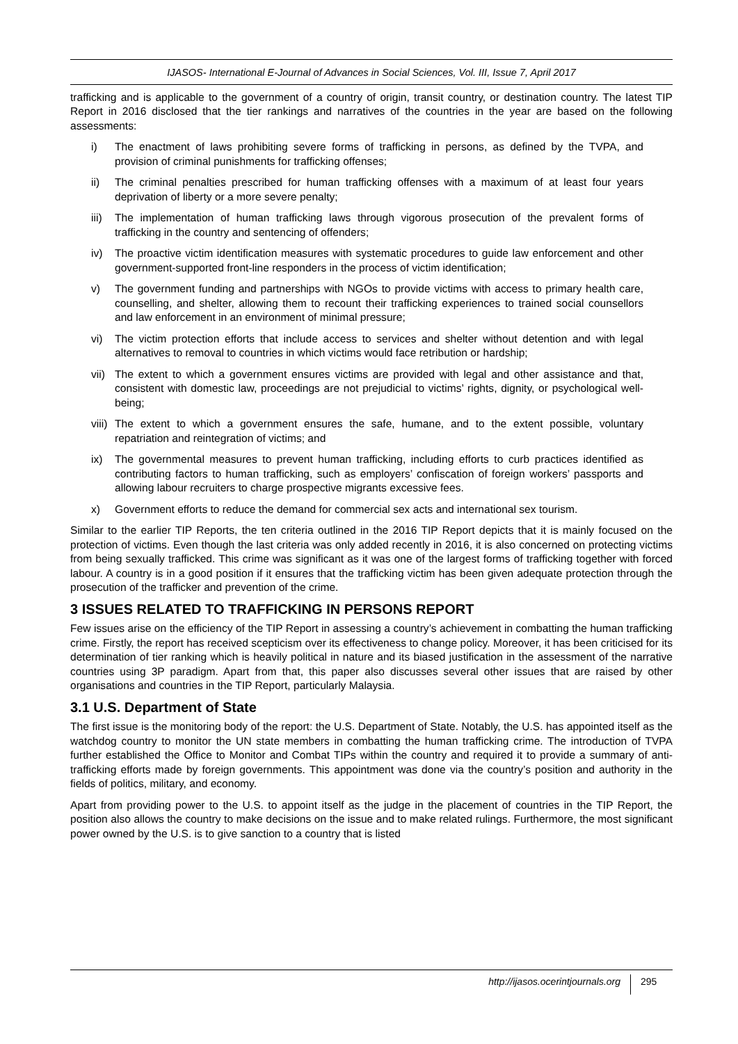IJASOS- International E-Journal of Advances in Social Sciences, Vol. III, Issue 7, April 2017
trafficking and is applicable to the government of a country of origin, transit country, or destination country. The latest TIP Report in 2016 disclosed that the tier rankings and narratives of the countries in the year are based on the following assessments:
i) The enactment of laws prohibiting severe forms of trafficking in persons, as defined by the TVPA, and provision of criminal punishments for trafficking offenses;
ii) The criminal penalties prescribed for human trafficking offenses with a maximum of at least four years deprivation of liberty or a more severe penalty;
iii) The implementation of human trafficking laws through vigorous prosecution of the prevalent forms of trafficking in the country and sentencing of offenders;
iv) The proactive victim identification measures with systematic procedures to guide law enforcement and other government-supported front-line responders in the process of victim identification;
v) The government funding and partnerships with NGOs to provide victims with access to primary health care, counselling, and shelter, allowing them to recount their trafficking experiences to trained social counsellors and law enforcement in an environment of minimal pressure;
vi) The victim protection efforts that include access to services and shelter without detention and with legal alternatives to removal to countries in which victims would face retribution or hardship;
vii) The extent to which a government ensures victims are provided with legal and other assistance and that, consistent with domestic law, proceedings are not prejudicial to victims’ rights, dignity, or psychological well-being;
viii) The extent to which a government ensures the safe, humane, and to the extent possible, voluntary repatriation and reintegration of victims; and
ix) The governmental measures to prevent human trafficking, including efforts to curb practices identified as contributing factors to human trafficking, such as employers’ confiscation of foreign workers’ passports and allowing labour recruiters to charge prospective migrants excessive fees.
x) Government efforts to reduce the demand for commercial sex acts and international sex tourism.
Similar to the earlier TIP Reports, the ten criteria outlined in the 2016 TIP Report depicts that it is mainly focused on the protection of victims. Even though the last criteria was only added recently in 2016, it is also concerned on protecting victims from being sexually trafficked. This crime was significant as it was one of the largest forms of trafficking together with forced labour. A country is in a good position if it ensures that the trafficking victim has been given adequate protection through the prosecution of the trafficker and prevention of the crime.
3 ISSUES RELATED TO TRAFFICKING IN PERSONS REPORT
Few issues arise on the efficiency of the TIP Report in assessing a country’s achievement in combatting the human trafficking crime. Firstly, the report has received scepticism over its effectiveness to change policy. Moreover, it has been criticised for its determination of tier ranking which is heavily political in nature and its biased justification in the assessment of the narrative countries using 3P paradigm. Apart from that, this paper also discusses several other issues that are raised by other organisations and countries in the TIP Report, particularly Malaysia.
3.1 U.S. Department of State
The first issue is the monitoring body of the report: the U.S. Department of State. Notably, the U.S. has appointed itself as the watchdog country to monitor the UN state members in combatting the human trafficking crime. The introduction of TVPA further established the Office to Monitor and Combat TIPs within the country and required it to provide a summary of anti-trafficking efforts made by foreign governments. This appointment was done via the country’s position and authority in the fields of politics, military, and economy.
Apart from providing power to the U.S. to appoint itself as the judge in the placement of countries in the TIP Report, the position also allows the country to make decisions on the issue and to make related rulings. Furthermore, the most significant power owned by the U.S. is to give sanction to a country that is listed
http://ijasos.ocerintjournals.org 295